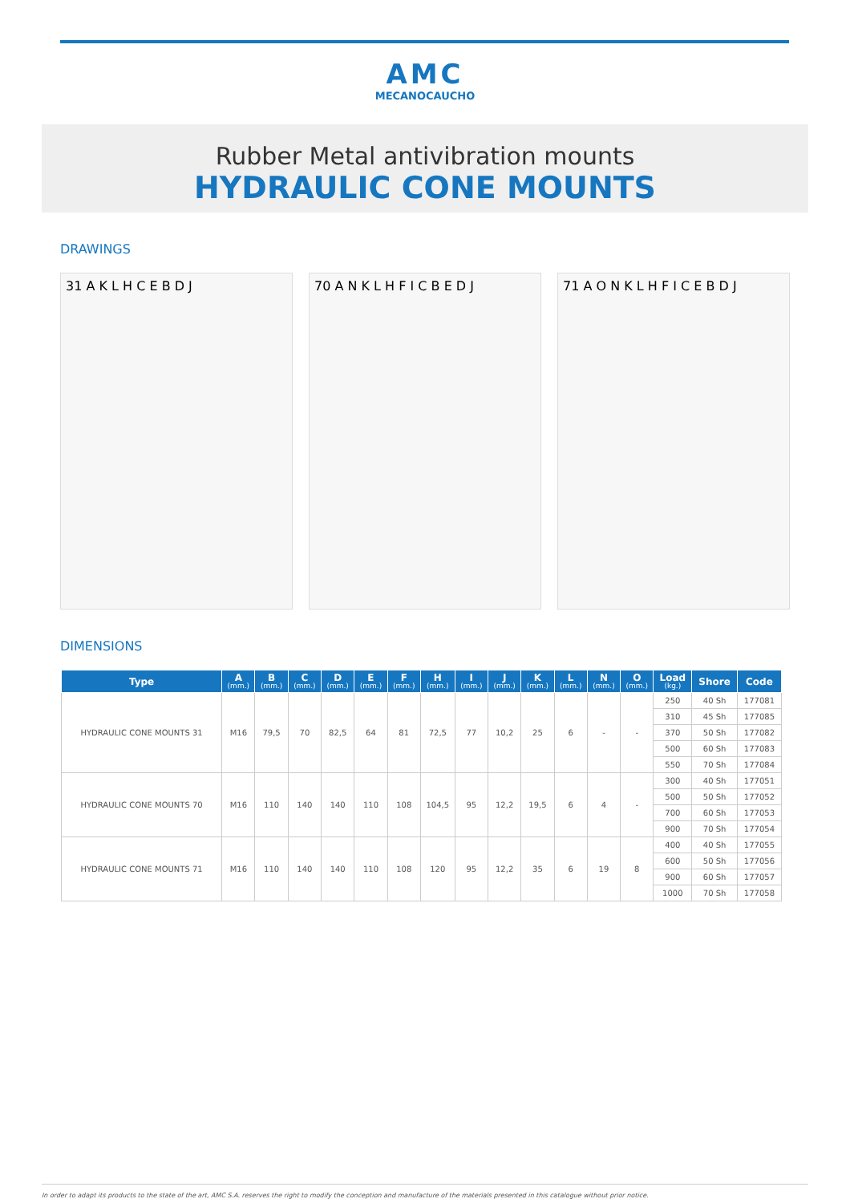AMC
MECANOCAUCHO
Rubber Metal antivibration mounts
HYDRAULIC CONE MOUNTS
DRAWINGS
31 A K L H C E B D J 70 A N K L H F I C B E D J 71 A O N K L H F I C E B D J
DIMENSIONS
| Type | A (mm.) | B (mm.) | C (mm.) | D (mm.) | E (mm.) | F (mm.) | H (mm.) | I (mm.) | J (mm.) | K (mm.) | L (mm.) | N (mm.) | O (mm.) | Load (kg.) | Shore | Code |
| --- | --- | --- | --- | --- | --- | --- | --- | --- | --- | --- | --- | --- | --- | --- | --- | --- |
| HYDRAULIC CONE MOUNTS 31 | M16 | 79,5 | 70 | 82,5 | 64 | 81 | 72,5 | 77 | 10,2 | 25 | 6 | - | - | 250 | 40 Sh | 177081 |
| | | | | | | | | | | | | | | 310 | 45 Sh | 177085 |
| | | | | | | | | | | | | | | 370 | 50 Sh | 177082 |
| | | | | | | | | | | | | | | 500 | 60 Sh | 177083 |
| | | | | | | | | | | | | | | 550 | 70 Sh | 177084 |
| HYDRAULIC CONE MOUNTS 70 | M16 | 110 | 140 | 140 | 110 | 108 | 104,5 | 95 | 12,2 | 19,5 | 6 | 4 | - | 300 | 40 Sh | 177051 |
| | | | | | | | | | | | | | | 500 | 50 Sh | 177052 |
| | | | | | | | | | | | | | | 700 | 60 Sh | 177053 |
| | | | | | | | | | | | | | | 900 | 70 Sh | 177054 |
| HYDRAULIC CONE MOUNTS 71 | M16 | 110 | 140 | 140 | 110 | 108 | 120 | 95 | 12,2 | 35 | 6 | 19 | 8 | 400 | 40 Sh | 177055 |
| | | | | | | | | | | | | | | 600 | 50 Sh | 177056 |
| | | | | | | | | | | | | | | 900 | 60 Sh | 177057 |
| | | | | | | | | | | | | | | 1000 | 70 Sh | 177058 |
In order to adapt its products to the state of the art, AMC S.A. reserves the right to modify the conception and manufacture of the materials presented in this catalogue without prior notice.